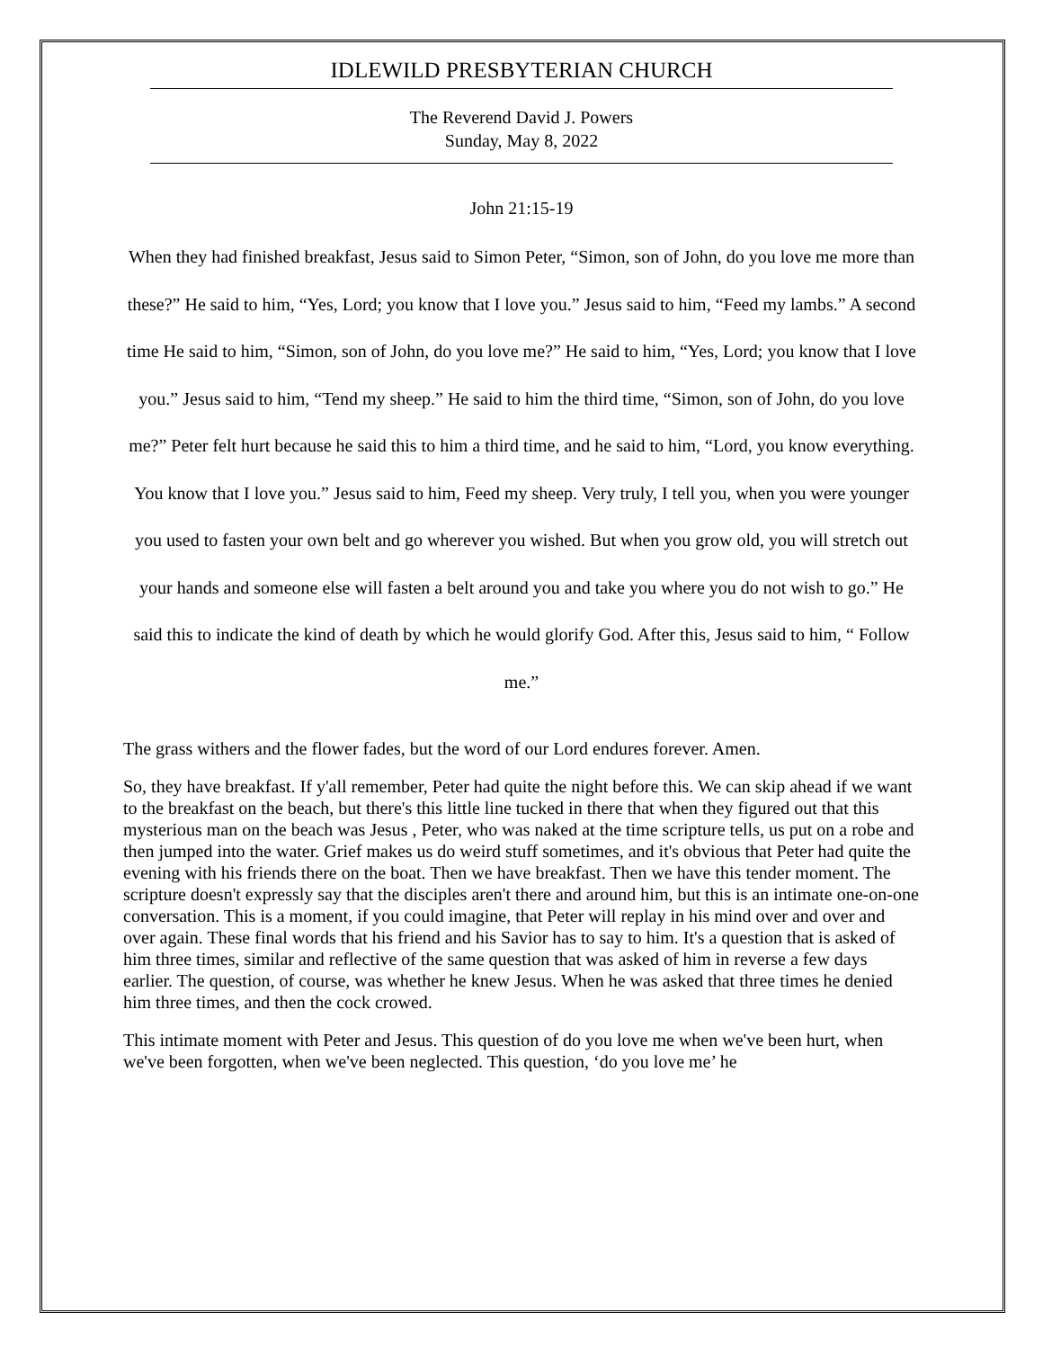IDLEWILD PRESBYTERIAN CHURCH
The Reverend David J. Powers
Sunday, May 8, 2022
John 21:15-19
When they had finished breakfast, Jesus said to Simon Peter, “Simon, son of John, do you love me more than these?” He said to him, “Yes, Lord; you know that I love you.” Jesus said to him, “Feed my lambs.” A second time He said to him, “Simon, son of John, do you love me?” He said to him, “Yes, Lord; you know that I love you.” Jesus said to him, “Tend my sheep.” He said to him the third time, “Simon, son of John, do you love me?” Peter felt hurt because he said this to him a third time, and he said to him, “Lord, you know everything. You know that I love you.” Jesus said to him, Feed my sheep. Very truly, I tell you, when you were younger you used to fasten your own belt and go wherever you wished. But when you grow old, you will stretch out your hands and someone else will fasten a belt around you and take you where you do not wish to go.” He said this to indicate the kind of death by which he would glorify God. After this, Jesus said to him, “ Follow me.”
The grass withers and the flower fades, but the word of our Lord endures forever. Amen.
So, they have breakfast. If y'all remember, Peter had quite the night before this. We can skip ahead if we want to the breakfast on the beach, but there's this little line tucked in there that when they figured out that this mysterious man on the beach was Jesus , Peter, who was naked at the time scripture tells, us put on a robe and then jumped into the water. Grief makes us do weird stuff sometimes, and it's obvious that Peter had quite the evening with his friends there on the boat. Then we have breakfast. Then we have this tender moment. The scripture doesn't expressly say that the disciples aren't there and around him, but this is an intimate one-on-one conversation. This is a moment, if you could imagine, that Peter will replay in his mind over and over and over again. These final words that his friend and his Savior has to say to him. It's a question that is asked of him three times, similar and reflective of the same question that was asked of him in reverse a few days earlier. The question, of course, was whether he knew Jesus. When he was asked that three times he denied him three times, and then the cock crowed.
This intimate moment with Peter and Jesus. This question of do you love me when we've been hurt, when we've been forgotten, when we've been neglected. This question, ‘do you love me’ he